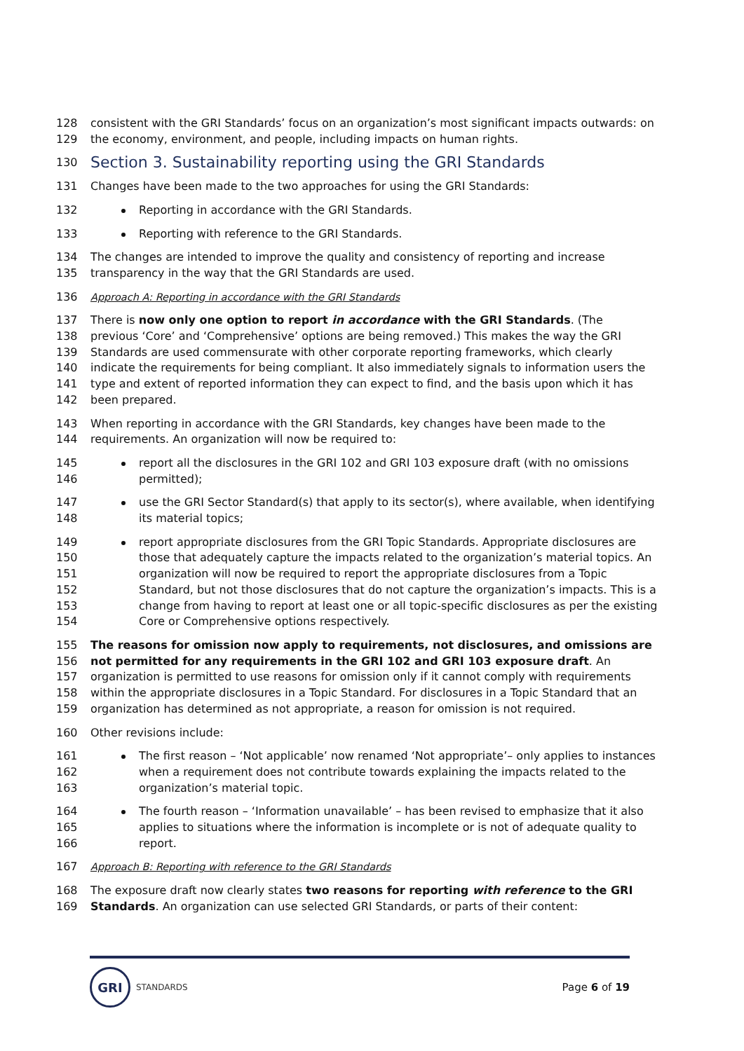128 consistent with the GRI Standards’ focus on an organization’s most significant impacts outwards: on
129 the economy, environment, and people, including impacts on human rights.
130
Section 3. Sustainability reporting using the GRI Standards
131 Changes have been made to the two approaches for using the GRI Standards:
132 Reporting in accordance with the GRI Standards.
133 Reporting with reference to the GRI Standards.
134 The changes are intended to improve the quality and consistency of reporting and increase
135 transparency in the way that the GRI Standards are used.
136 Approach A: Reporting in accordance with the GRI Standards
137 There is now only one option to report in accordance with the GRI Standards. (The
138 previous ‘Core’ and ‘Comprehensive’ options are being removed.) This makes the way the GRI
139 Standards are used commensurate with other corporate reporting frameworks, which clearly
140 indicate the requirements for being compliant. It also immediately signals to information users the
141 type and extent of reported information they can expect to find, and the basis upon which it has
142 been prepared.
143 When reporting in accordance with the GRI Standards, key changes have been made to the
144 requirements. An organization will now be required to:
145
146 report all the disclosures in the GRI 102 and GRI 103 exposure draft (with no omissions permitted);
147
148 use the GRI Sector Standard(s) that apply to its sector(s), where available, when identifying its material topics;
149
150
151
152
153
154 report appropriate disclosures from the GRI Topic Standards. Appropriate disclosures are those that adequately capture the impacts related to the organization’s material topics. An organization will now be required to report the appropriate disclosures from a Topic Standard, but not those disclosures that do not capture the organization’s impacts. This is a change from having to report at least one or all topic-specific disclosures as per the existing Core or Comprehensive options respectively.
155
156
157
158
159 The reasons for omission now apply to requirements, not disclosures, and omissions are not permitted for any requirements in the GRI 102 and GRI 103 exposure draft. An organization is permitted to use reasons for omission only if it cannot comply with requirements within the appropriate disclosures in a Topic Standard. For disclosures in a Topic Standard that an organization has determined as not appropriate, a reason for omission is not required.
160 Other revisions include:
161
162
163 The first reason – ‘Not applicable’ now renamed ‘Not appropriate’– only applies to instances when a requirement does not contribute towards explaining the impacts related to the organization’s material topic.
164
165
166 The fourth reason – ‘Information unavailable’ – has been revised to emphasize that it also applies to situations where the information is incomplete or is not of adequate quality to report.
167 Approach B: Reporting with reference to the GRI Standards
168
169 The exposure draft now clearly states two reasons for reporting with reference to the GRI Standards. An organization can use selected GRI Standards, or parts of their content:
GRI
STANDARDS
Page 6 of 19